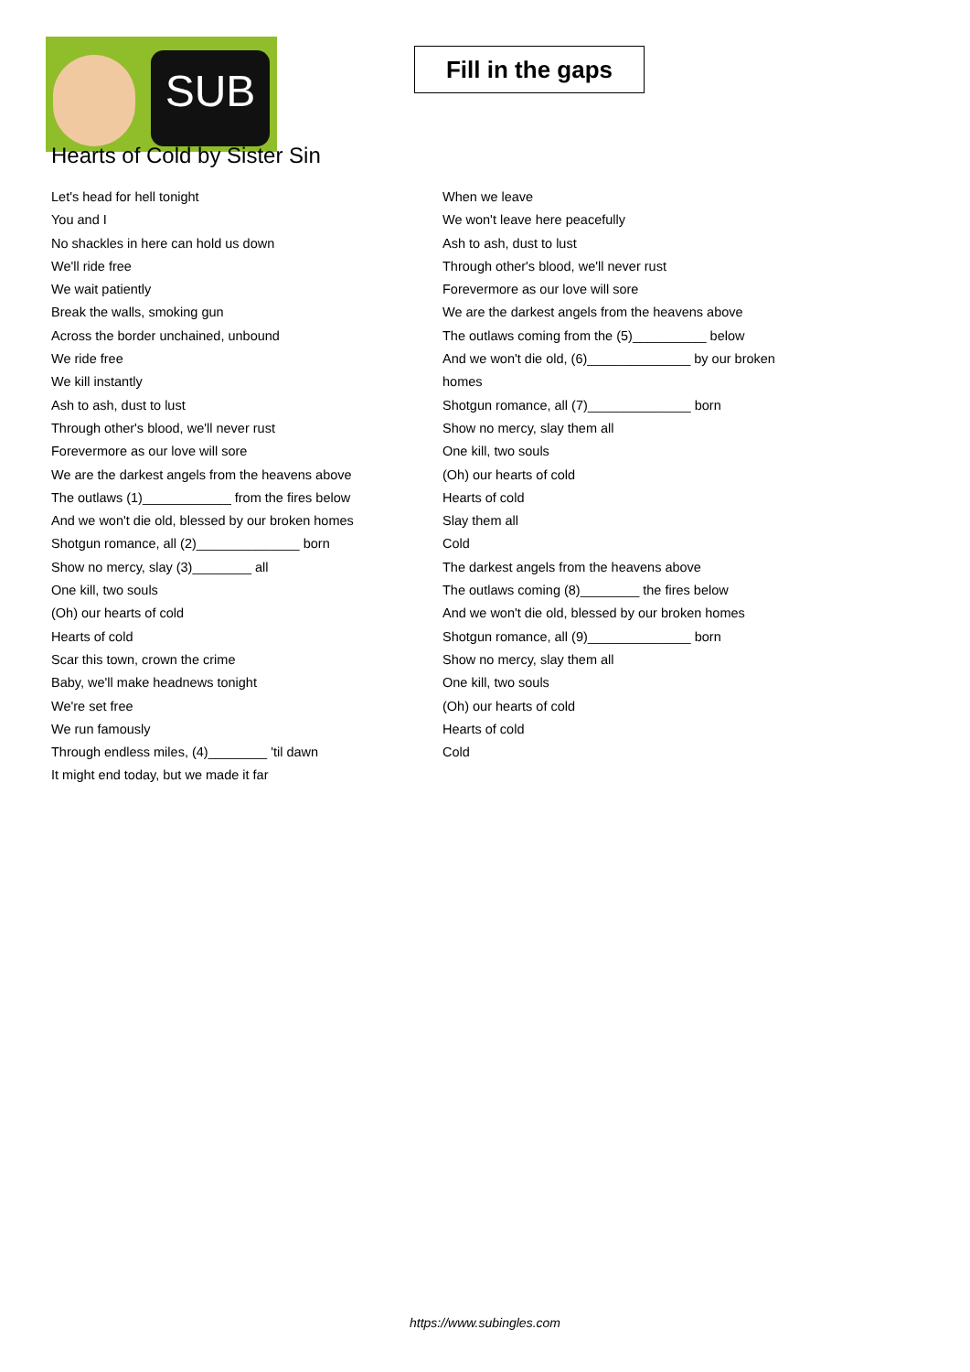SUB
Fill in the gaps
Hearts of Cold by Sister Sin
Let's head for hell tonight
You and I
No shackles in here can hold us down
We'll ride free
We wait patiently
Break the walls, smoking gun
Across the border unchained, unbound
We ride free
We kill instantly
Ash to ash, dust to lust
Through other's blood, we'll never rust
Forevermore as our love will sore
We are the darkest angels from the heavens above
The outlaws (1)____________ from the fires below
And we won't die old, blessed by our broken homes
Shotgun romance, all (2)______________ born
Show no mercy, slay (3)________ all
One kill, two souls
(Oh) our hearts of cold
Hearts of cold
Scar this town, crown the crime
Baby, we'll make headnews tonight
We're set free
We run famously
Through endless miles, (4)________ 'til dawn
It might end today, but we made it far
When we leave
We won't leave here peacefully
Ash to ash, dust to lust
Through other's blood, we'll never rust
Forevermore as our love will sore
We are the darkest angels from the heavens above
The outlaws coming from the (5)__________ below
And we won't die old, (6)______________ by our broken homes
Shotgun romance, all (7)______________ born
Show no mercy, slay them all
One kill, two souls
(Oh) our hearts of cold
Hearts of cold
Slay them all
Cold
The darkest angels from the heavens above
The outlaws coming (8)________ the fires below
And we won't die old, blessed by our broken homes
Shotgun romance, all (9)______________ born
Show no mercy, slay them all
One kill, two souls
(Oh) our hearts of cold
Hearts of cold
Cold
https://www.subingles.com